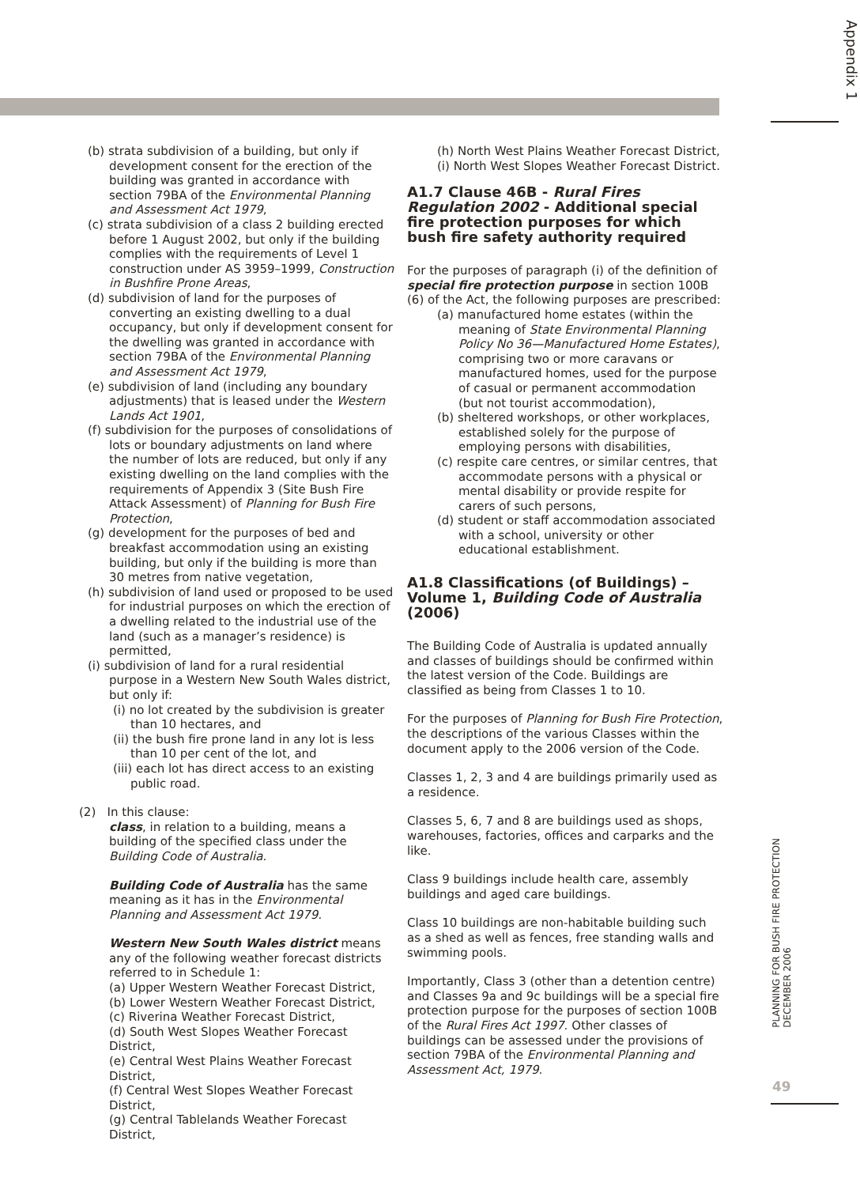Appendix 1
(b) strata subdivision of a building, but only if development consent for the erection of the building was granted in accordance with section 79BA of the Environmental Planning and Assessment Act 1979,
(c) strata subdivision of a class 2 building erected before 1 August 2002, but only if the building complies with the requirements of Level 1 construction under AS 3959–1999, Construction in Bushfire Prone Areas,
(d) subdivision of land for the purposes of converting an existing dwelling to a dual occupancy, but only if development consent for the dwelling was granted in accordance with section 79BA of the Environmental Planning and Assessment Act 1979,
(e) subdivision of land (including any boundary adjustments) that is leased under the Western Lands Act 1901,
(f) subdivision for the purposes of consolidations of lots or boundary adjustments on land where the number of lots are reduced, but only if any existing dwelling on the land complies with the requirements of Appendix 3 (Site Bush Fire Attack Assessment) of Planning for Bush Fire Protection,
(g) development for the purposes of bed and breakfast accommodation using an existing building, but only if the building is more than 30 metres from native vegetation,
(h) subdivision of land used or proposed to be used for industrial purposes on which the erection of a dwelling related to the industrial use of the land (such as a manager’s residence) is permitted,
(i) subdivision of land for a rural residential purpose in a Western New South Wales district, but only if:
(i) no lot created by the subdivision is greater than 10 hectares, and
(ii) the bush fire prone land in any lot is less than 10 per cent of the lot, and
(iii) each lot has direct access to an existing public road.
(2) In this clause:
class, in relation to a building, means a building of the specified class under the Building Code of Australia.
Building Code of Australia has the same meaning as it has in the Environmental Planning and Assessment Act 1979.
Western New South Wales district means any of the following weather forecast districts referred to in Schedule 1:
(a) Upper Western Weather Forecast District,
(b) Lower Western Weather Forecast District,
(c) Riverina Weather Forecast District,
(d) South West Slopes Weather Forecast District,
(e) Central West Plains Weather Forecast District,
(f) Central West Slopes Weather Forecast District,
(g) Central Tablelands Weather Forecast District,
(h) North West Plains Weather Forecast District,
(i) North West Slopes Weather Forecast District.
A1.7 Clause 46B - Rural Fires Regulation 2002 - Additional special fire protection purposes for which bush fire safety authority required
For the purposes of paragraph (i) of the definition of special fire protection purpose in section 100B (6) of the Act, the following purposes are prescribed:
(a) manufactured home estates (within the meaning of State Environmental Planning Policy No 36—Manufactured Home Estates), comprising two or more caravans or manufactured homes, used for the purpose of casual or permanent accommodation (but not tourist accommodation),
(b) sheltered workshops, or other workplaces, established solely for the purpose of employing persons with disabilities,
(c) respite care centres, or similar centres, that accommodate persons with a physical or mental disability or provide respite for carers of such persons,
(d) student or staff accommodation associated with a school, university or other educational establishment.
A1.8 Classifications (of Buildings) – Volume 1, Building Code of Australia (2006)
The Building Code of Australia is updated annually and classes of buildings should be confirmed within the latest version of the Code. Buildings are classified as being from Classes 1 to 10.
For the purposes of Planning for Bush Fire Protection, the descriptions of the various Classes within the document apply to the 2006 version of the Code.
Classes 1, 2, 3 and 4 are buildings primarily used as a residence.
Classes 5, 6, 7 and 8 are buildings used as shops, warehouses, factories, offices and carparks and the like.
Class 9 buildings include health care, assembly buildings and aged care buildings.
Class 10 buildings are non-habitable building such as a shed as well as fences, free standing walls and swimming pools.
Importantly, Class 3 (other than a detention centre) and Classes 9a and 9c buildings will be a special fire protection purpose for the purposes of section 100B of the Rural Fires Act 1997. Other classes of buildings can be assessed under the provisions of section 79BA of the Environmental Planning and Assessment Act, 1979.
PLANNING FOR BUSH FIRE PROTECTION
DECEMBER 2006
49